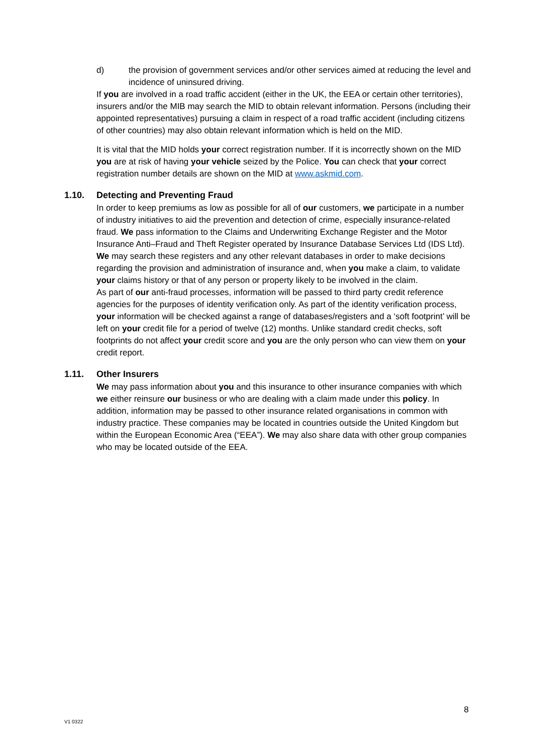d) the provision of government services and/or other services aimed at reducing the level and incidence of uninsured driving.
If you are involved in a road traffic accident (either in the UK, the EEA or certain other territories), insurers and/or the MIB may search the MID to obtain relevant information. Persons (including their appointed representatives) pursuing a claim in respect of a road traffic accident (including citizens of other countries) may also obtain relevant information which is held on the MID.
It is vital that the MID holds your correct registration number. If it is incorrectly shown on the MID you are at risk of having your vehicle seized by the Police. You can check that your correct registration number details are shown on the MID at www.askmid.com.
1.10. Detecting and Preventing Fraud
In order to keep premiums as low as possible for all of our customers, we participate in a number of industry initiatives to aid the prevention and detection of crime, especially insurance-related fraud. We pass information to the Claims and Underwriting Exchange Register and the Motor Insurance Anti–Fraud and Theft Register operated by Insurance Database Services Ltd (IDS Ltd). We may search these registers and any other relevant databases in order to make decisions regarding the provision and administration of insurance and, when you make a claim, to validate your claims history or that of any person or property likely to be involved in the claim.
As part of our anti-fraud processes, information will be passed to third party credit reference agencies for the purposes of identity verification only. As part of the identity verification process, your information will be checked against a range of databases/registers and a ‘soft footprint’ will be left on your credit file for a period of twelve (12) months. Unlike standard credit checks, soft footprints do not affect your credit score and you are the only person who can view them on your credit report.
1.11. Other Insurers
We may pass information about you and this insurance to other insurance companies with which we either reinsure our business or who are dealing with a claim made under this policy. In addition, information may be passed to other insurance related organisations in common with industry practice. These companies may be located in countries outside the United Kingdom but within the European Economic Area (“EEA”). We may also share data with other group companies who may be located outside of the EEA.
8
V1 0322